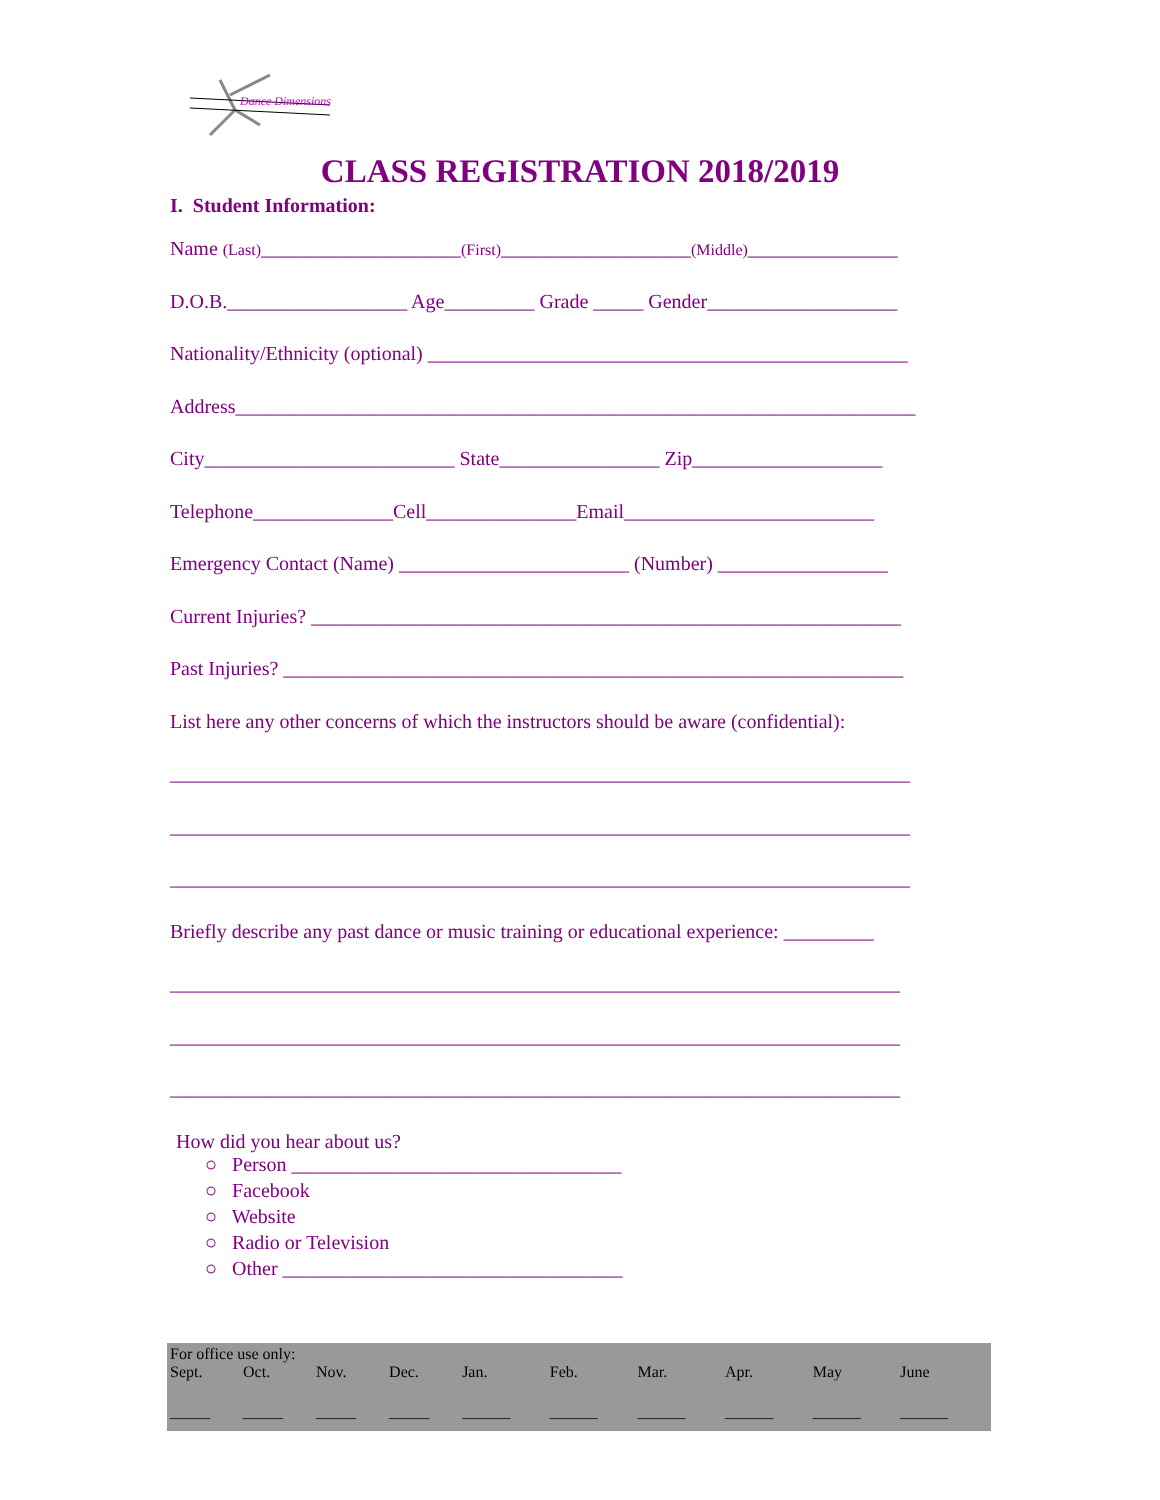Dance Dimensions
CLASS REGISTRATION 2018/2019
I. Student Information:
Name (Last)____________________(First)___________________(Middle)_______________
D.O.B.__________________ Age_________ Grade _____ Gender___________________
Nationality/Ethnicity (optional) ________________________________________________
Address____________________________________________________________________
City_________________________ State________________ Zip___________________
Telephone______________Cell_______________Email_________________________
Emergency Contact (Name) _______________________ (Number) _________________
Current Injuries? ___________________________________________________________
Past Injuries? ______________________________________________________________
List here any other concerns of which the instructors should be aware (confidential):
__________________________________________________________________________
__________________________________________________________________________
__________________________________________________________________________
Briefly describe any past dance or music training or educational experience: _________
_________________________________________________________________________
_________________________________________________________________________
_________________________________________________________________________
How did you hear about us?
○ Person _________________________________
○ Facebook
○ Website
○ Radio or Television
○ Other __________________________________
For office use only:
| Sept. | Oct. | Nov. | Dec. | Jan. | Feb. | Mar. | Apr. | May | June |
| _____ | _____ | _____ | _____ | ______ | ______ | ______ | ______ | ______ | ______ |